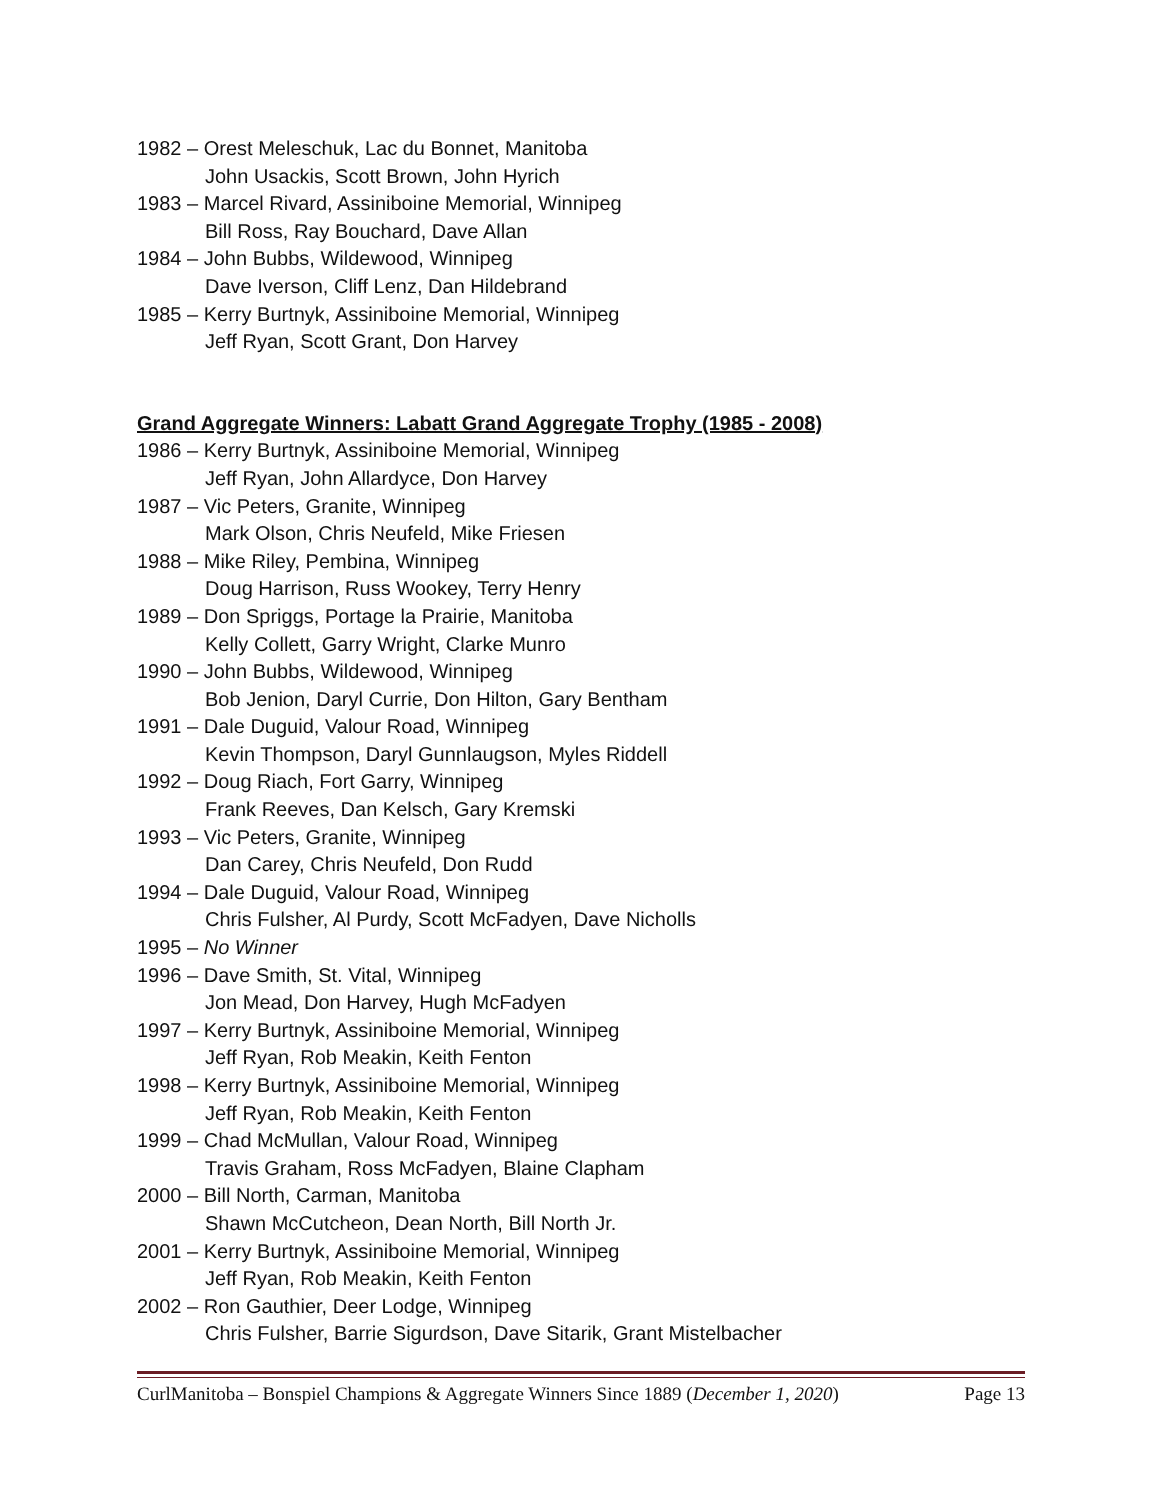1982 – Orest Meleschuk, Lac du Bonnet, Manitoba
John Usackis, Scott Brown, John Hyrich
1983 – Marcel Rivard, Assiniboine Memorial, Winnipeg
Bill Ross, Ray Bouchard, Dave Allan
1984 – John Bubbs, Wildewood, Winnipeg
Dave Iverson, Cliff Lenz, Dan Hildebrand
1985 – Kerry Burtnyk, Assiniboine Memorial, Winnipeg
Jeff Ryan, Scott Grant, Don Harvey
Grand Aggregate Winners: Labatt Grand Aggregate Trophy (1985 - 2008)
1986 – Kerry Burtnyk, Assiniboine Memorial, Winnipeg
Jeff Ryan, John Allardyce, Don Harvey
1987 – Vic Peters, Granite, Winnipeg
Mark Olson, Chris Neufeld, Mike Friesen
1988 – Mike Riley, Pembina, Winnipeg
Doug Harrison, Russ Wookey, Terry Henry
1989 – Don Spriggs, Portage la Prairie, Manitoba
Kelly Collett, Garry Wright, Clarke Munro
1990 – John Bubbs, Wildewood, Winnipeg
Bob Jenion, Daryl Currie, Don Hilton, Gary Bentham
1991 – Dale Duguid, Valour Road, Winnipeg
Kevin Thompson, Daryl Gunnlaugson, Myles Riddell
1992 – Doug Riach, Fort Garry, Winnipeg
Frank Reeves, Dan Kelsch, Gary Kremski
1993 – Vic Peters, Granite, Winnipeg
Dan Carey, Chris Neufeld, Don Rudd
1994 – Dale Duguid, Valour Road, Winnipeg
Chris Fulsher, Al Purdy, Scott McFadyen, Dave Nicholls
1995 – No Winner
1996 – Dave Smith, St. Vital, Winnipeg
Jon Mead, Don Harvey, Hugh McFadyen
1997 – Kerry Burtnyk, Assiniboine Memorial, Winnipeg
Jeff Ryan, Rob Meakin, Keith Fenton
1998 – Kerry Burtnyk, Assiniboine Memorial, Winnipeg
Jeff Ryan, Rob Meakin, Keith Fenton
1999 – Chad McMullan, Valour Road, Winnipeg
Travis Graham, Ross McFadyen, Blaine Clapham
2000 – Bill North, Carman, Manitoba
Shawn McCutcheon, Dean North, Bill North Jr.
2001 – Kerry Burtnyk, Assiniboine Memorial, Winnipeg
Jeff Ryan, Rob Meakin, Keith Fenton
2002 – Ron Gauthier, Deer Lodge, Winnipeg
Chris Fulsher, Barrie Sigurdson, Dave Sitarik, Grant Mistelbacher
CurlManitoba – Bonspiel Champions & Aggregate Winners Since 1889 (December 1, 2020) Page 13